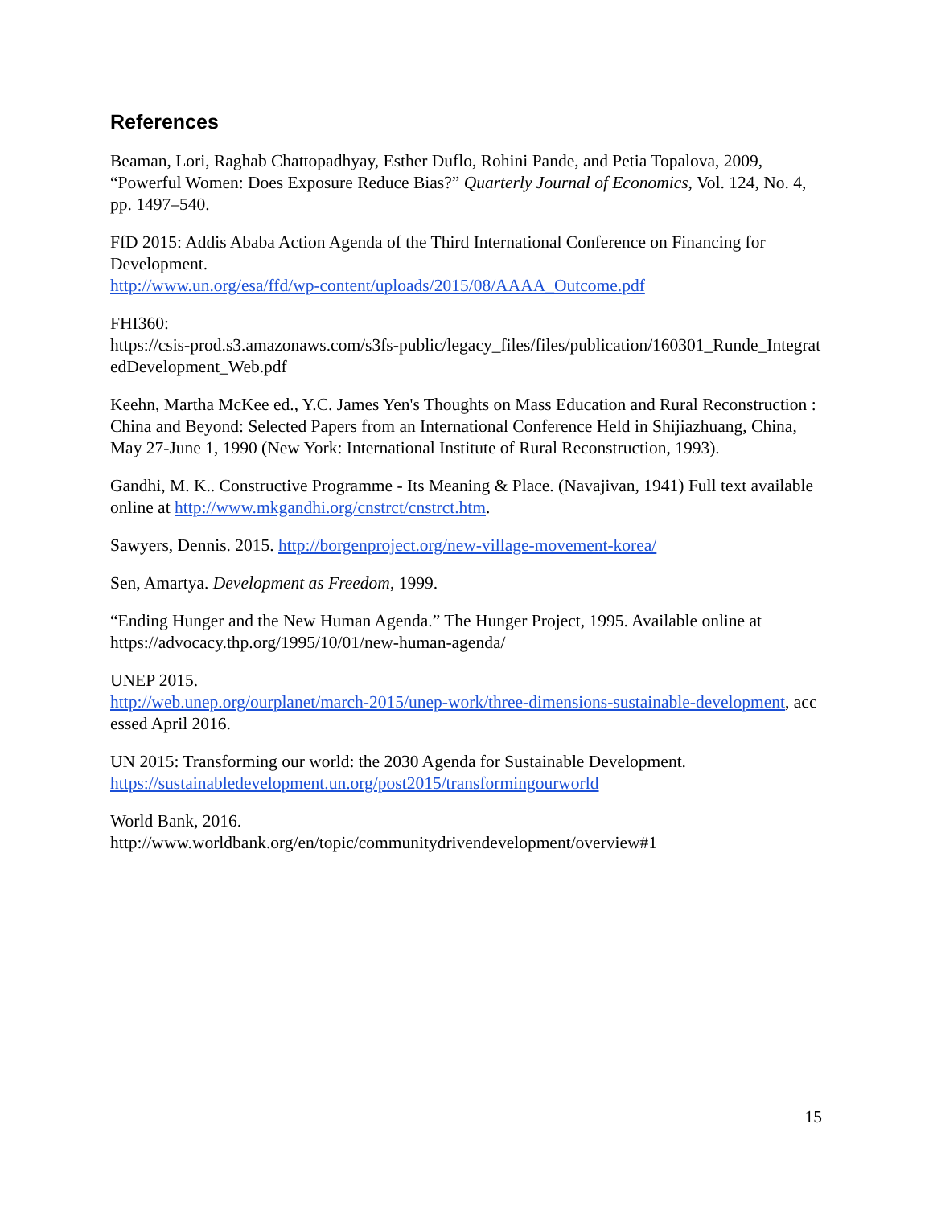References
Beaman, Lori, Raghab Chattopadhyay, Esther Duflo, Rohini Pande, and Petia Topalova, 2009, “Powerful Women: Does Exposure Reduce Bias?” Quarterly Journal of Economics, Vol. 124, No. 4, pp. 1497–540.
FfD 2015: Addis Ababa Action Agenda of the Third International Conference on Financing for Development.
http://www.un.org/esa/ffd/wp-content/uploads/2015/08/AAAA_Outcome.pdf
FHI360:
https://csis-prod.s3.amazonaws.com/s3fs-public/legacy_files/files/publication/160301_Runde_IntegratedDevelopment_Web.pdf
Keehn, Martha McKee ed., Y.C. James Yen's Thoughts on Mass Education and Rural Reconstruction : China and Beyond: Selected Papers from an International Conference Held in Shijiazhuang, China, May 27-June 1, 1990 (New York: International Institute of Rural Reconstruction, 1993).
Gandhi, M. K.. Constructive Programme - Its Meaning & Place. (Navajivan, 1941) Full text available online at http://www.mkgandhi.org/cnstrct/cnstrct.htm.
Sawyers, Dennis. 2015. http://borgenproject.org/new-village-movement-korea/
Sen, Amartya. Development as Freedom, 1999.
“Ending Hunger and the New Human Agenda.” The Hunger Project, 1995. Available online at https://advocacy.thp.org/1995/10/01/new-human-agenda/
UNEP 2015.
http://web.unep.org/ourplanet/march-2015/unep-work/three-dimensions-sustainable-development, accessed April 2016.
UN 2015: Transforming our world: the 2030 Agenda for Sustainable Development.
https://sustainabledevelopment.un.org/post2015/transformingourworld
World Bank, 2016.
http://www.worldbank.org/en/topic/communitydrivendevelopment/overview#1
15